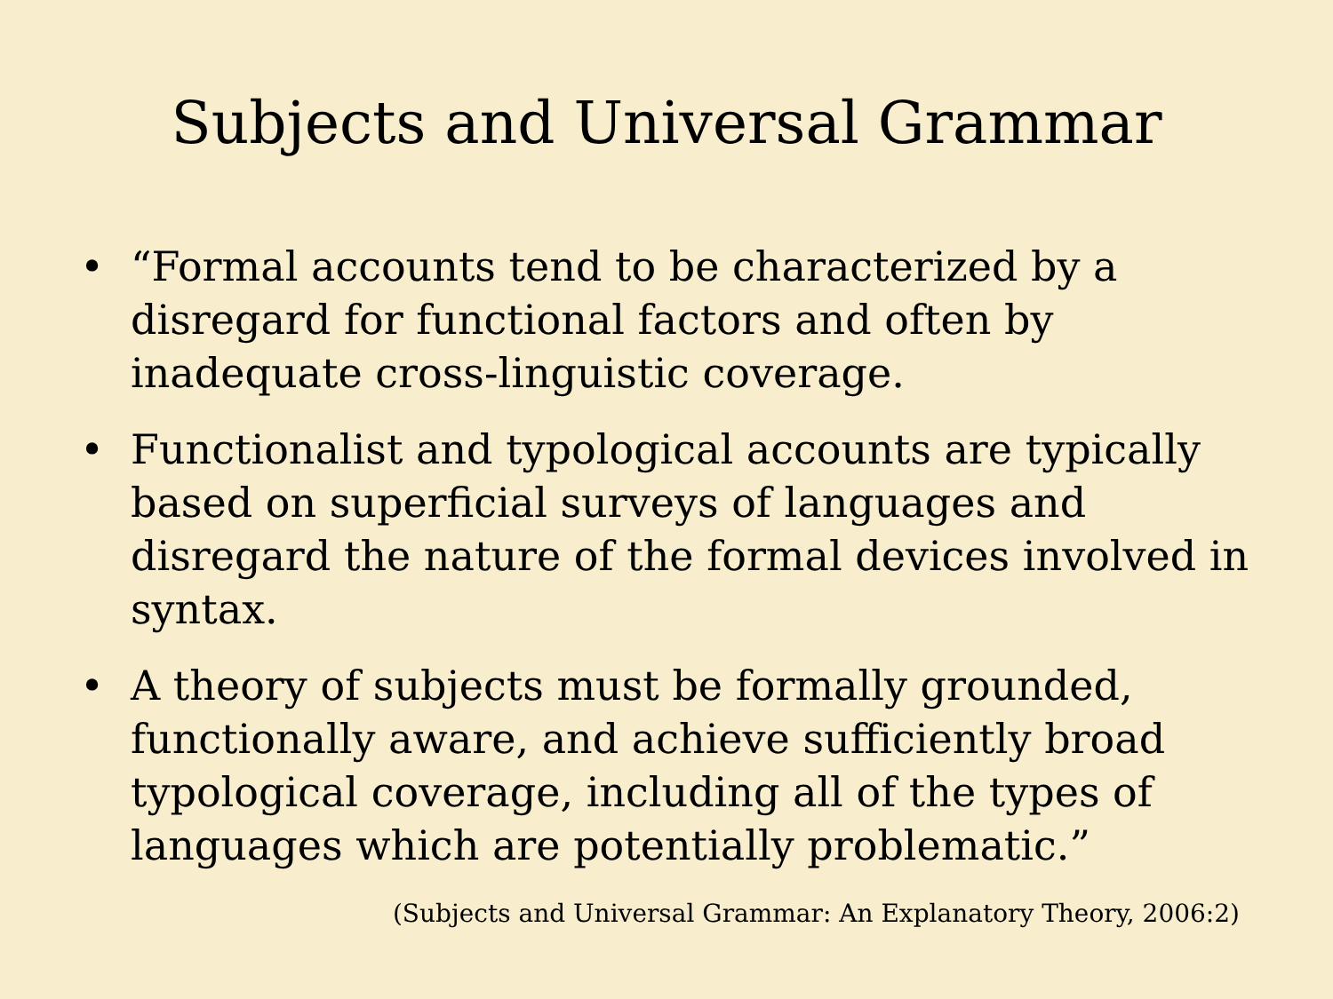Subjects and Universal Grammar
• “Formal accounts tend to be characterized by a disregard for functional factors and often by inadequate cross-linguistic coverage.
• Functionalist and typological accounts are typically based on superficial surveys of languages and disregard the nature of the formal devices involved in syntax.
• A theory of subjects must be formally grounded, functionally aware, and achieve sufficiently broad typological coverage, including all of the types of languages which are potentially problematic.”
(Subjects and Universal Grammar: An Explanatory Theory, 2006:2)